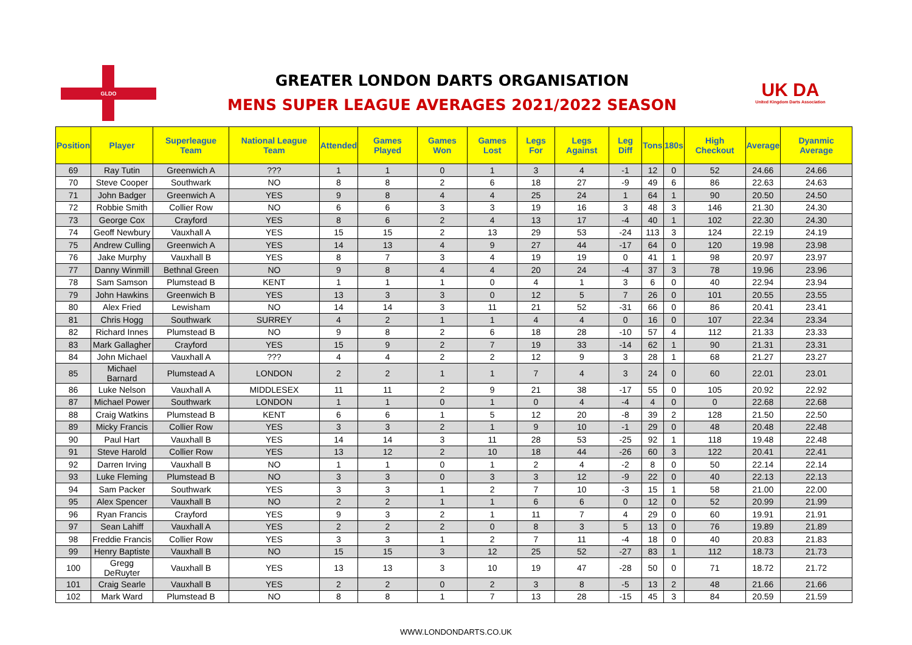GLDO
GREATER LONDON DARTS ORGANISATION
MENS SUPER LEAGUE AVERAGES 2021/2022 SEASON
UK DA
United Kingdom Darts Association
| Position | Player | Superleague Team | National League Team | Attended | Games Played | Games Won | Games Lost | Legs For | Legs Against | Leg Diff | Tons | 180s | High Checkout | Average | Dyanmic Average |
| --- | --- | --- | --- | --- | --- | --- | --- | --- | --- | --- | --- | --- | --- | --- | --- |
| 69 | Ray Tutin | Greenwich A | ??? | 1 | 1 | 0 | 1 | 3 | 4 | -1 | 12 | 0 | 52 | 24.66 | 24.66 |
| 70 | Steve Cooper | Southwark | NO | 8 | 8 | 2 | 6 | 18 | 27 | -9 | 49 | 6 | 86 | 22.63 | 24.63 |
| 71 | John Badger | Greenwich A | YES | 9 | 8 | 4 | 4 | 25 | 24 | 1 | 64 | 1 | 90 | 20.50 | 24.50 |
| 72 | Robbie Smith | Collier Row | NO | 6 | 6 | 3 | 3 | 19 | 16 | 3 | 48 | 3 | 146 | 21.30 | 24.30 |
| 73 | George Cox | Crayford | YES | 8 | 6 | 2 | 4 | 13 | 17 | -4 | 40 | 1 | 102 | 22.30 | 24.30 |
| 74 | Geoff Newbury | Vauxhall A | YES | 15 | 15 | 2 | 13 | 29 | 53 | -24 | 113 | 3 | 124 | 22.19 | 24.19 |
| 75 | Andrew Culling | Greenwich A | YES | 14 | 13 | 4 | 9 | 27 | 44 | -17 | 64 | 0 | 120 | 19.98 | 23.98 |
| 76 | Jake Murphy | Vauxhall B | YES | 8 | 7 | 3 | 4 | 19 | 19 | 0 | 41 | 1 | 98 | 20.97 | 23.97 |
| 77 | Danny Winmill | Bethnal Green | NO | 9 | 8 | 4 | 4 | 20 | 24 | -4 | 37 | 3 | 78 | 19.96 | 23.96 |
| 78 | Sam Samson | Plumstead B | KENT | 1 | 1 | 1 | 0 | 4 | 1 | 3 | 6 | 0 | 40 | 22.94 | 23.94 |
| 79 | John Hawkins | Greenwich B | YES | 13 | 3 | 3 | 0 | 12 | 5 | 7 | 26 | 0 | 101 | 20.55 | 23.55 |
| 80 | Alex Fried | Lewisham | NO | 14 | 14 | 3 | 11 | 21 | 52 | -31 | 66 | 0 | 86 | 20.41 | 23.41 |
| 81 | Chris Hogg | Southwark | SURREY | 4 | 2 | 1 | 1 | 4 | 4 | 0 | 16 | 0 | 107 | 22.34 | 23.34 |
| 82 | Richard Innes | Plumstead B | NO | 9 | 8 | 2 | 6 | 18 | 28 | -10 | 57 | 4 | 112 | 21.33 | 23.33 |
| 83 | Mark Gallagher | Crayford | YES | 15 | 9 | 2 | 7 | 19 | 33 | -14 | 62 | 1 | 90 | 21.31 | 23.31 |
| 84 | John Michael | Vauxhall A | ??? | 4 | 4 | 2 | 2 | 12 | 9 | 3 | 28 | 1 | 68 | 21.27 | 23.27 |
| 85 | Michael Barnard | Plumstead A | LONDON | 2 | 2 | 1 | 1 | 7 | 4 | 3 | 24 | 0 | 60 | 22.01 | 23.01 |
| 86 | Luke Nelson | Vauxhall A | MIDDLESEX | 11 | 11 | 2 | 9 | 21 | 38 | -17 | 55 | 0 | 105 | 20.92 | 22.92 |
| 87 | Michael Power | Southwark | LONDON | 1 | 1 | 0 | 1 | 0 | 4 | -4 | 4 | 0 | 0 | 22.68 | 22.68 |
| 88 | Craig Watkins | Plumstead B | KENT | 6 | 6 | 1 | 5 | 12 | 20 | -8 | 39 | 2 | 128 | 21.50 | 22.50 |
| 89 | Micky Francis | Collier Row | YES | 3 | 3 | 2 | 1 | 9 | 10 | -1 | 29 | 0 | 48 | 20.48 | 22.48 |
| 90 | Paul Hart | Vauxhall B | YES | 14 | 14 | 3 | 11 | 28 | 53 | -25 | 92 | 1 | 118 | 19.48 | 22.48 |
| 91 | Steve Harold | Collier Row | YES | 13 | 12 | 2 | 10 | 18 | 44 | -26 | 60 | 3 | 122 | 20.41 | 22.41 |
| 92 | Darren Irving | Vauxhall B | NO | 1 | 1 | 0 | 1 | 2 | 4 | -2 | 8 | 0 | 50 | 22.14 | 22.14 |
| 93 | Luke Fleming | Plumstead B | NO | 3 | 3 | 0 | 3 | 3 | 12 | -9 | 22 | 0 | 40 | 22.13 | 22.13 |
| 94 | Sam Packer | Southwark | YES | 3 | 3 | 1 | 2 | 7 | 10 | -3 | 15 | 1 | 58 | 21.00 | 22.00 |
| 95 | Alex Spencer | Vauxhall B | NO | 2 | 2 | 1 | 1 | 6 | 6 | 0 | 12 | 0 | 52 | 20.99 | 21.99 |
| 96 | Ryan Francis | Crayford | YES | 9 | 3 | 2 | 1 | 11 | 7 | 4 | 29 | 0 | 60 | 19.91 | 21.91 |
| 97 | Sean Lahiff | Vauxhall A | YES | 2 | 2 | 2 | 0 | 8 | 3 | 5 | 13 | 0 | 76 | 19.89 | 21.89 |
| 98 | Freddie Francis | Collier Row | YES | 3 | 3 | 1 | 2 | 7 | 11 | -4 | 18 | 0 | 40 | 20.83 | 21.83 |
| 99 | Henry Baptiste | Vauxhall B | NO | 15 | 15 | 3 | 12 | 25 | 52 | -27 | 83 | 1 | 112 | 18.73 | 21.73 |
| 100 | Gregg DeRuyter | Vauxhall B | YES | 13 | 13 | 3 | 10 | 19 | 47 | -28 | 50 | 0 | 71 | 18.72 | 21.72 |
| 101 | Craig Searle | Vauxhall B | YES | 2 | 2 | 0 | 2 | 3 | 8 | -5 | 13 | 2 | 48 | 21.66 | 21.66 |
| 102 | Mark Ward | Plumstead B | NO | 8 | 8 | 1 | 7 | 13 | 28 | -15 | 45 | 3 | 84 | 20.59 | 21.59 |
WWW.LONDONDARTS.CO.UK